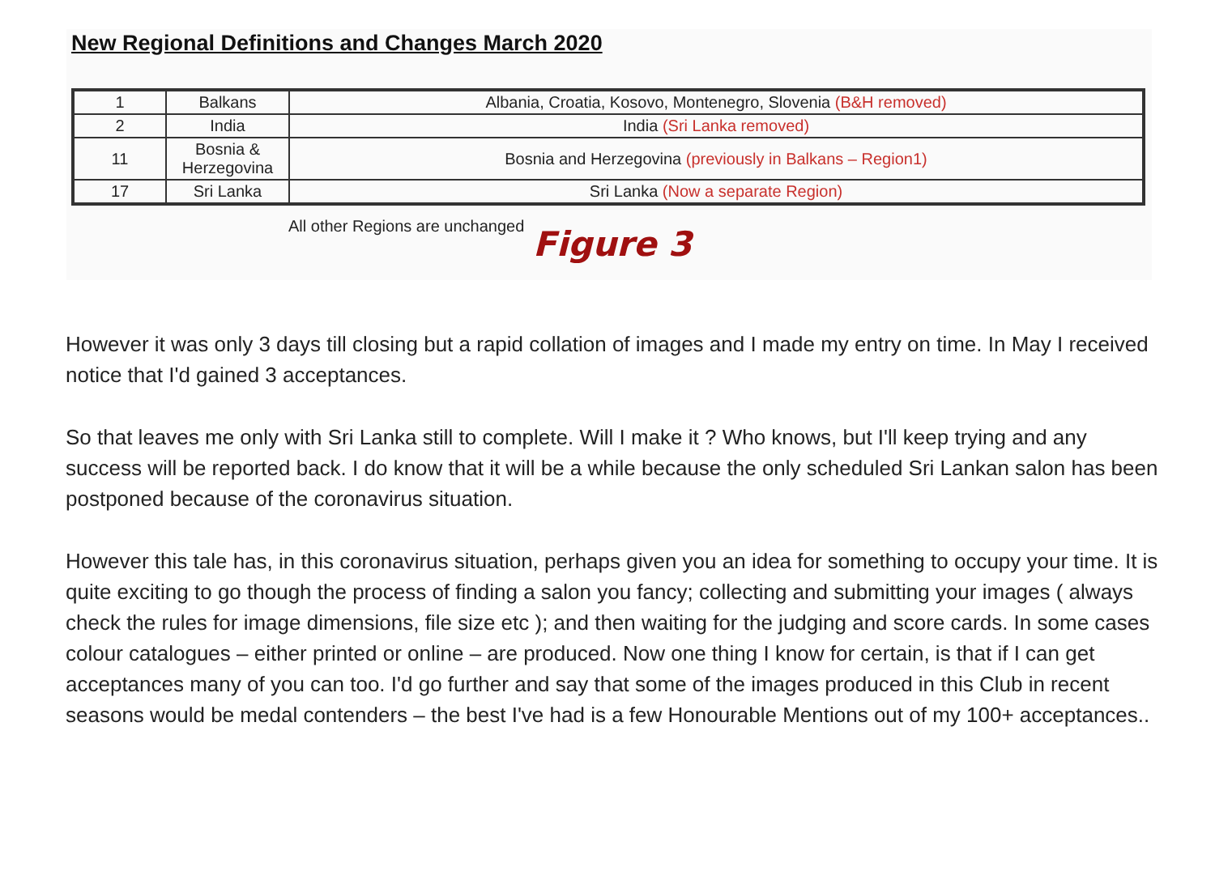New Regional Definitions and Changes March 2020
| 1 | Balkans | Albania, Croatia, Kosovo, Montenegro, Slovenia (B&H removed) |
| 2 | India | India (Sri Lanka removed) |
| 11 | Bosnia & Herzegovina | Bosnia and Herzegovina (previously in Balkans – Region1) |
| 17 | Sri Lanka | Sri Lanka (Now a separate Region) |
All other Regions are unchanged
Figure 3
However it was only 3 days till closing but a rapid collation of images and I made my entry on time. In May I received notice that I'd gained 3 acceptances.
So that leaves me only with Sri Lanka still to complete. Will I make it ? Who knows, but I'll keep trying and any success will be reported back. I do know that it will be a while because the only scheduled Sri Lankan salon has been postponed because of the coronavirus situation.
However this tale has, in this coronavirus situation, perhaps given you an idea for something to occupy your time. It is quite exciting to go though the process of finding a salon you fancy; collecting and submitting your images ( always check the rules for image dimensions, file size etc ); and then waiting for the judging and score cards. In some cases colour catalogues – either printed or online – are produced. Now one thing I know for certain, is that if I can get acceptances many of you can too. I'd go further and say that some of the images produced in this Club in recent seasons would be medal contenders – the best I've had is a few Honourable Mentions out of my 100+ acceptances..